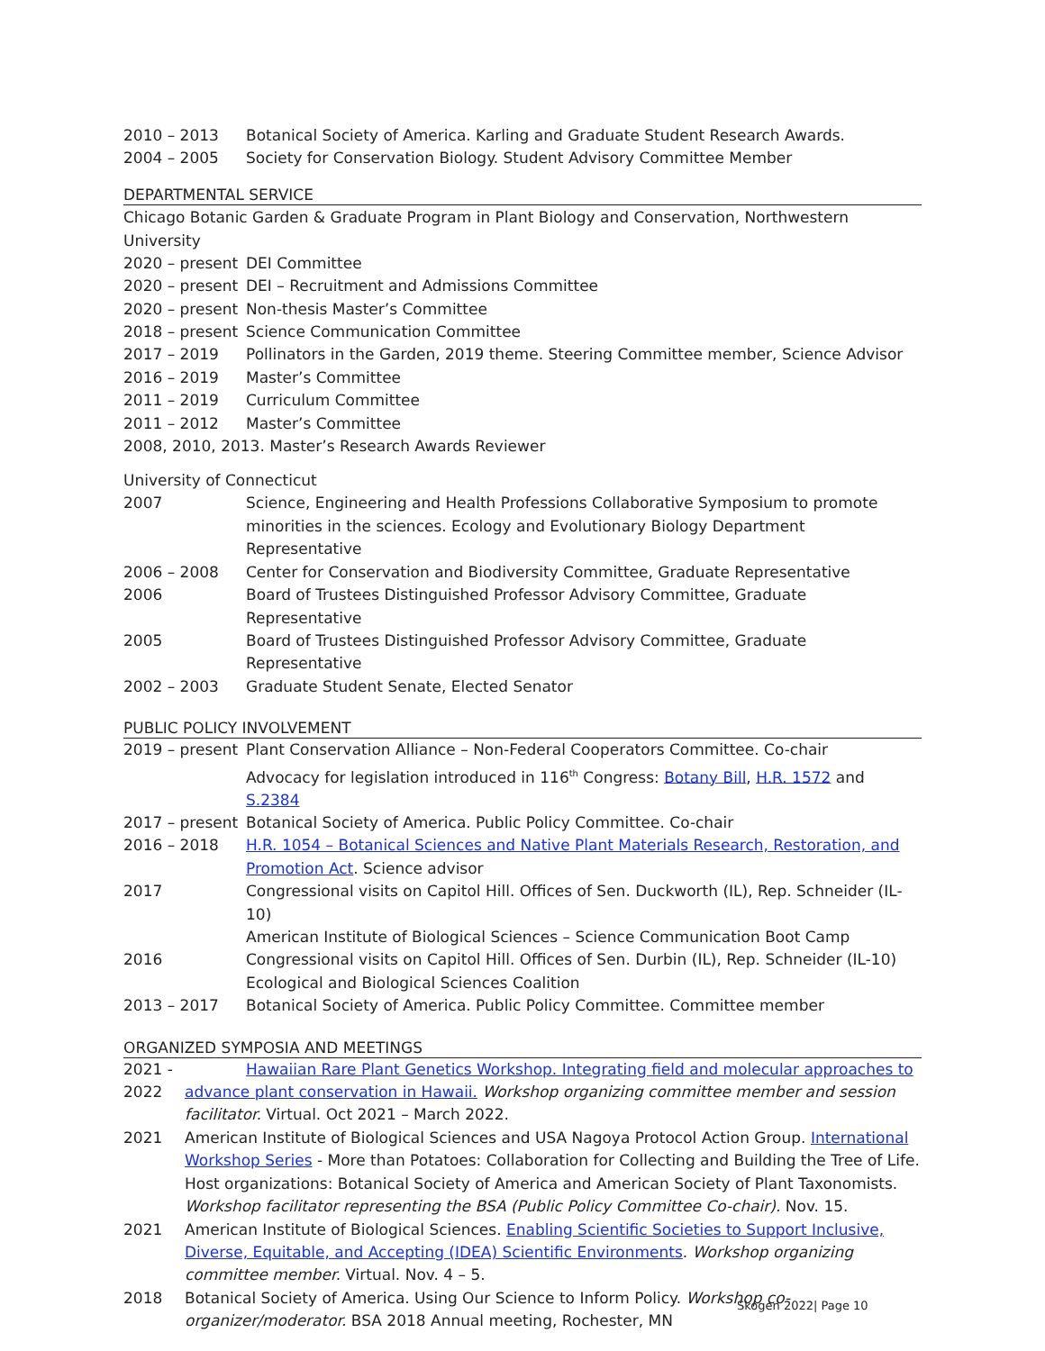2010 – 2013 Botanical Society of America. Karling and Graduate Student Research Awards.
2004 – 2005 Society for Conservation Biology. Student Advisory Committee Member
DEPARTMENTAL SERVICE
Chicago Botanic Garden & Graduate Program in Plant Biology and Conservation, Northwestern University
2020 – present
DEI Committee
2020 – present
DEI – Recruitment and Admissions Committee
2020 – present
Non-thesis Master’s Committee
2018 – present
Science Communication Committee
2017 – 2019 Pollinators in the Garden, 2019 theme. Steering Committee member, Science Advisor
2016 – 2019 Master’s Committee
2011 – 2019 Curriculum Committee
2011 – 2012 Master’s Committee
2008, 2010, 2013. Master’s Research Awards Reviewer
University of Connecticut
2007 Science, Engineering and Health Professions Collaborative Symposium to promote minorities in the sciences. Ecology and Evolutionary Biology Department Representative
2006 – 2008 Center for Conservation and Biodiversity Committee, Graduate Representative
2006 Board of Trustees Distinguished Professor Advisory Committee, Graduate Representative
2005 Board of Trustees Distinguished Professor Advisory Committee, Graduate Representative
2002 – 2003 Graduate Student Senate, Elected Senator
PUBLIC POLICY INVOLVEMENT
2019 – present
Plant Conservation Alliance – Non-Federal Cooperators Committee. Co-chair
Advocacy for legislation introduced in 116<sup>th</sup> Congress: Botany Bill, H.R. 1572 and S.2384
2017 – present
Botanical Society of America. Public Policy Committee. Co-chair
2016 – 2018 H.R. 1054 – Botanical Sciences and Native Plant Materials Research, Restoration, and Promotion Act. Science advisor
2017 Congressional visits on Capitol Hill. Offices of Sen. Duckworth (IL), Rep. Schneider (IL-10)
American Institute of Biological Sciences – Science Communication Boot Camp
2016 Congressional visits on Capitol Hill. Offices of Sen. Durbin (IL), Rep. Schneider (IL-10)
Ecological and Biological Sciences Coalition
2013 – 2017 Botanical Society of America. Public Policy Committee. Committee member
ORGANIZED SYMPOSIA AND MEETINGS
2021 - 2022
Hawaiian Rare Plant Genetics Workshop. Integrating field and molecular approaches to advance plant conservation in Hawaii. Workshop organizing committee member and session facilitator. Virtual. Oct 2021 – March 2022.
2021 American Institute of Biological Sciences and USA Nagoya Protocol Action Group. International Workshop Series - More than Potatoes: Collaboration for Collecting and Building the Tree of Life. Host organizations: Botanical Society of America and American Society of Plant Taxonomists. Workshop facilitator representing the BSA (Public Policy Committee Co-chair). Nov. 15.
2021 American Institute of Biological Sciences. Enabling Scientific Societies to Support Inclusive, Diverse, Equitable, and Accepting (IDEA) Scientific Environments. Workshop organizing committee member. Virtual. Nov. 4 – 5.
2018 Botanical Society of America. Using Our Science to Inform Policy. Workshop co-organizer/moderator. BSA 2018 Annual meeting, Rochester, MN
Skogen 2022| Page 10